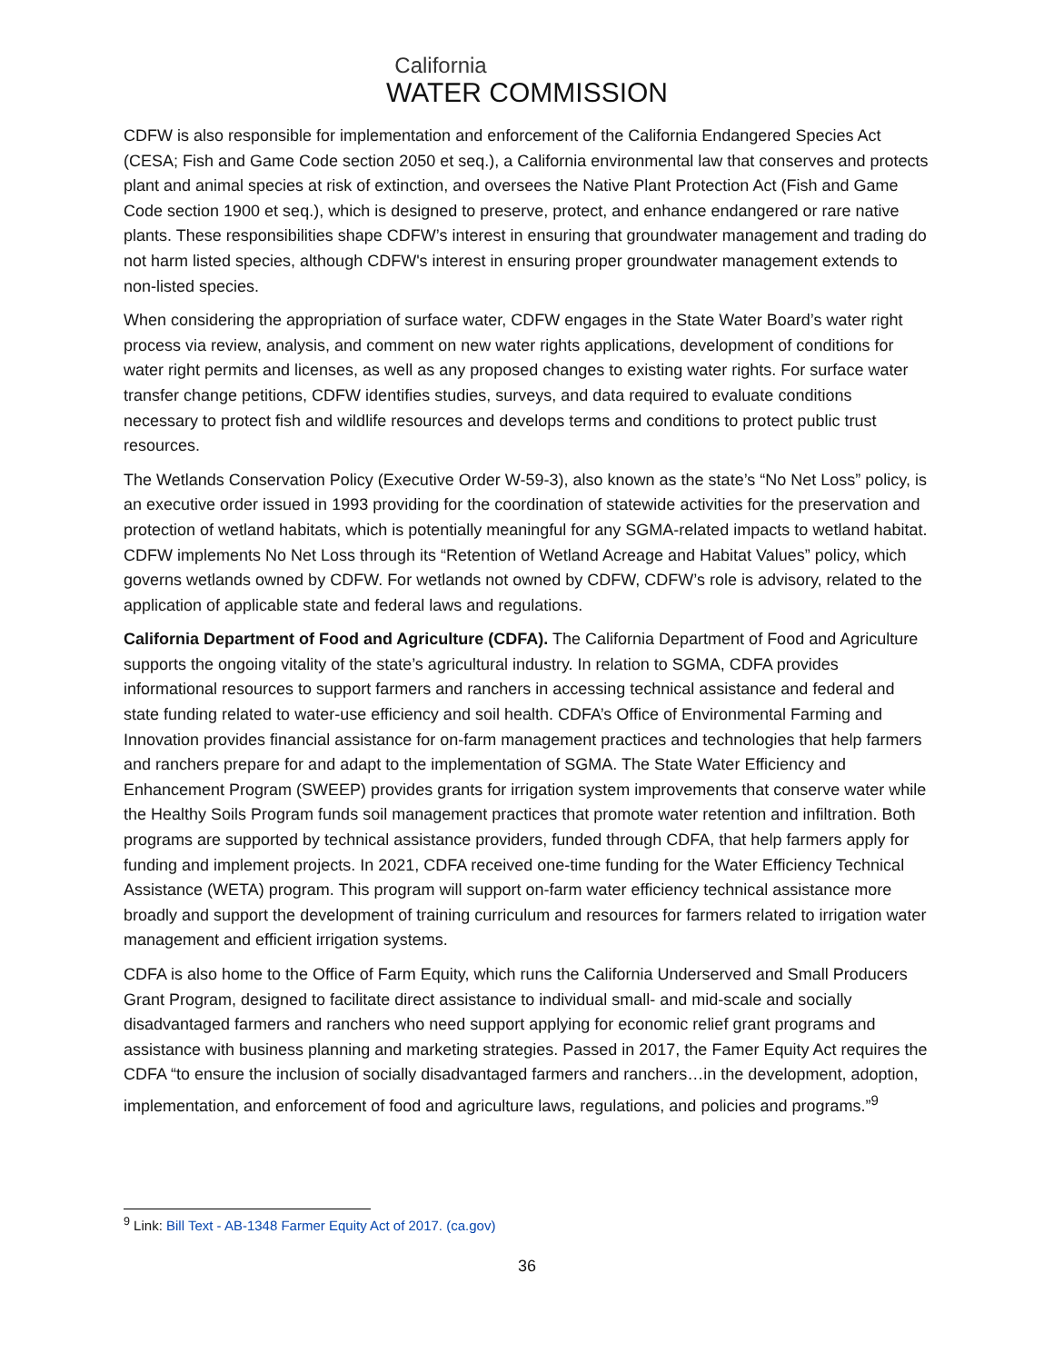California
WATER COMMISSION
CDFW is also responsible for implementation and enforcement of the California Endangered Species Act (CESA; Fish and Game Code section 2050 et seq.), a California environmental law that conserves and protects plant and animal species at risk of extinction, and oversees the Native Plant Protection Act (Fish and Game Code section 1900 et seq.), which is designed to preserve, protect, and enhance endangered or rare native plants. These responsibilities shape CDFW’s interest in ensuring that groundwater management and trading do not harm listed species, although CDFW's interest in ensuring proper groundwater management extends to non-listed species.
When considering the appropriation of surface water, CDFW engages in the State Water Board’s water right process via review, analysis, and comment on new water rights applications, development of conditions for water right permits and licenses, as well as any proposed changes to existing water rights. For surface water transfer change petitions, CDFW identifies studies, surveys, and data required to evaluate conditions necessary to protect fish and wildlife resources and develops terms and conditions to protect public trust resources.
The Wetlands Conservation Policy (Executive Order W-59-3), also known as the state’s “No Net Loss” policy, is an executive order issued in 1993 providing for the coordination of statewide activities for the preservation and protection of wetland habitats, which is potentially meaningful for any SGMA-related impacts to wetland habitat. CDFW implements No Net Loss through its “Retention of Wetland Acreage and Habitat Values” policy, which governs wetlands owned by CDFW. For wetlands not owned by CDFW, CDFW’s role is advisory, related to the application of applicable state and federal laws and regulations.
California Department of Food and Agriculture (CDFA). The California Department of Food and Agriculture supports the ongoing vitality of the state’s agricultural industry. In relation to SGMA, CDFA provides informational resources to support farmers and ranchers in accessing technical assistance and federal and state funding related to water-use efficiency and soil health. CDFA’s Office of Environmental Farming and Innovation provides financial assistance for on-farm management practices and technologies that help farmers and ranchers prepare for and adapt to the implementation of SGMA. The State Water Efficiency and Enhancement Program (SWEEP) provides grants for irrigation system improvements that conserve water while the Healthy Soils Program funds soil management practices that promote water retention and infiltration. Both programs are supported by technical assistance providers, funded through CDFA, that help farmers apply for funding and implement projects. In 2021, CDFA received one-time funding for the Water Efficiency Technical Assistance (WETA) program. This program will support on-farm water efficiency technical assistance more broadly and support the development of training curriculum and resources for farmers related to irrigation water management and efficient irrigation systems.
CDFA is also home to the Office of Farm Equity, which runs the California Underserved and Small Producers Grant Program, designed to facilitate direct assistance to individual small- and mid-scale and socially disadvantaged farmers and ranchers who need support applying for economic relief grant programs and assistance with business planning and marketing strategies. Passed in 2017, the Famer Equity Act requires the CDFA “to ensure the inclusion of socially disadvantaged farmers and ranchers…in the development, adoption, implementation, and enforcement of food and agriculture laws, regulations, and policies and programs.”<sup>9</sup>
<sup>9</sup> Link: Bill Text - AB-1348 Farmer Equity Act of 2017. (ca.gov)
36